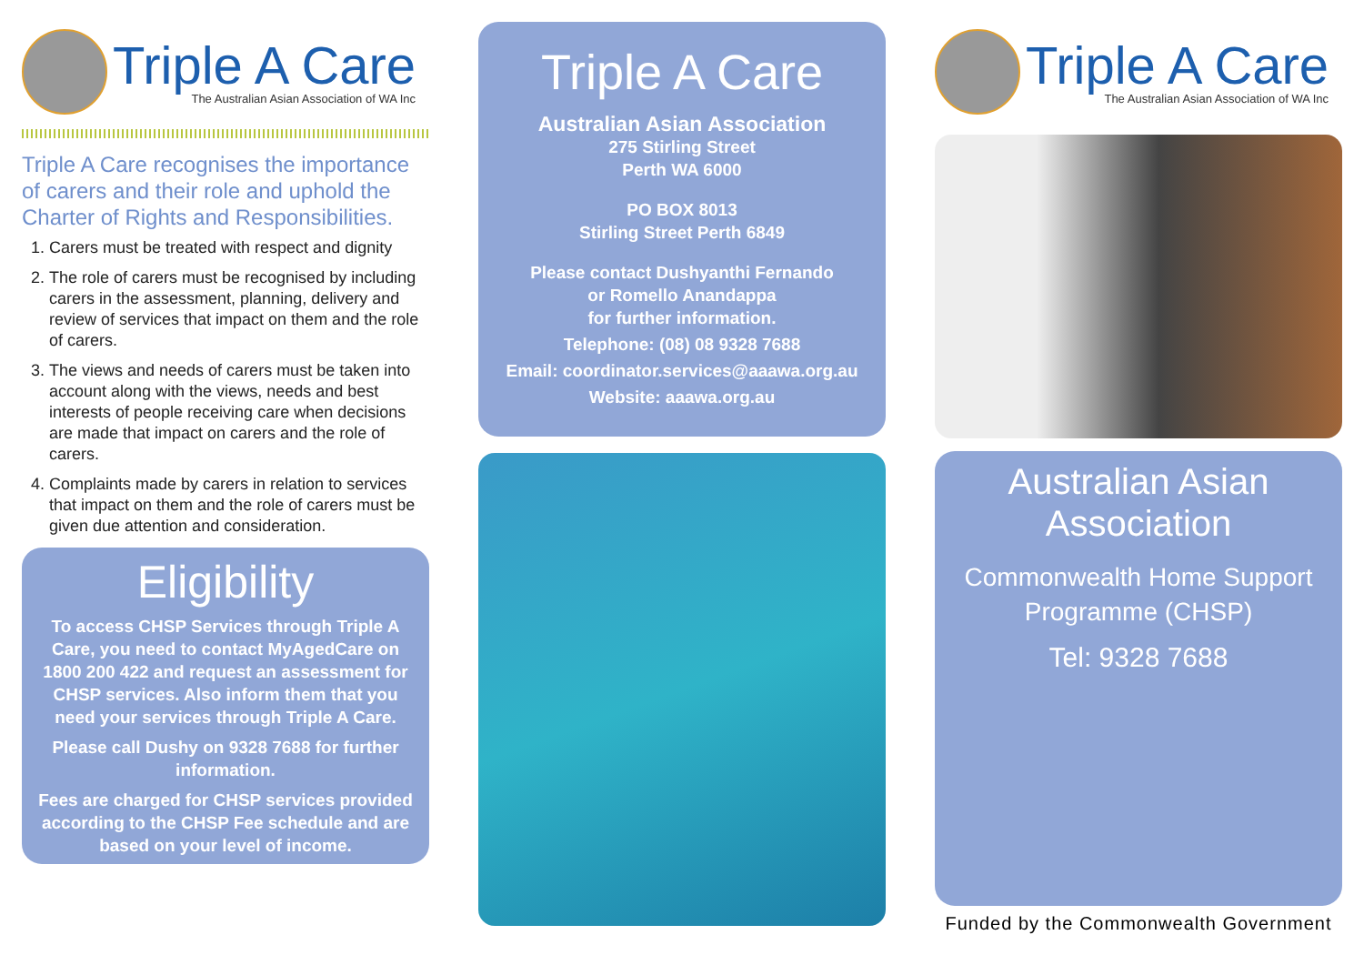Triple A Care
The Australian Asian Association of WA Inc
Triple A Care recognises the importance of carers and their role and uphold the Charter of Rights and Responsibilities.
1. Carers must be treated with respect and dignity
2. The role of carers must be recognised by including carers in the assessment, planning, delivery and review of services that impact on them and the role of carers.
3. The views and needs of carers must be taken into account along with the views, needs and best interests of people receiving care when decisions are made that impact on carers and the role of carers.
4. Complaints made by carers in relation to services that impact on them and the role of carers must be given due attention and consideration.
Eligibility
To access CHSP Services through Triple A Care, you need to contact MyAgedCare on 1800 200 422 and request an assessment for CHSP services. Also inform them that you need your services through Triple A Care.
Please call Dushy on 9328 7688 for further information.
Fees are charged for CHSP services provided according to the CHSP Fee schedule and are based on your level of income.
Triple A Care
Australian Asian Association
275 Stirling Street
Perth WA 6000
PO BOX 8013
Stirling Street Perth 6849
Please contact Dushyanthi Fernando
or Romello Anandappa
for further information.
Telephone: (08) 08 9328 7688
Email: coordinator.services@aaawa.org.au
Website: aaawa.org.au
Triple A Care
The Australian Asian Association of WA Inc
Australian Asian Association
Commonwealth Home Support Programme (CHSP)
Tel: 9328 7688
Funded by the Commonwealth Government